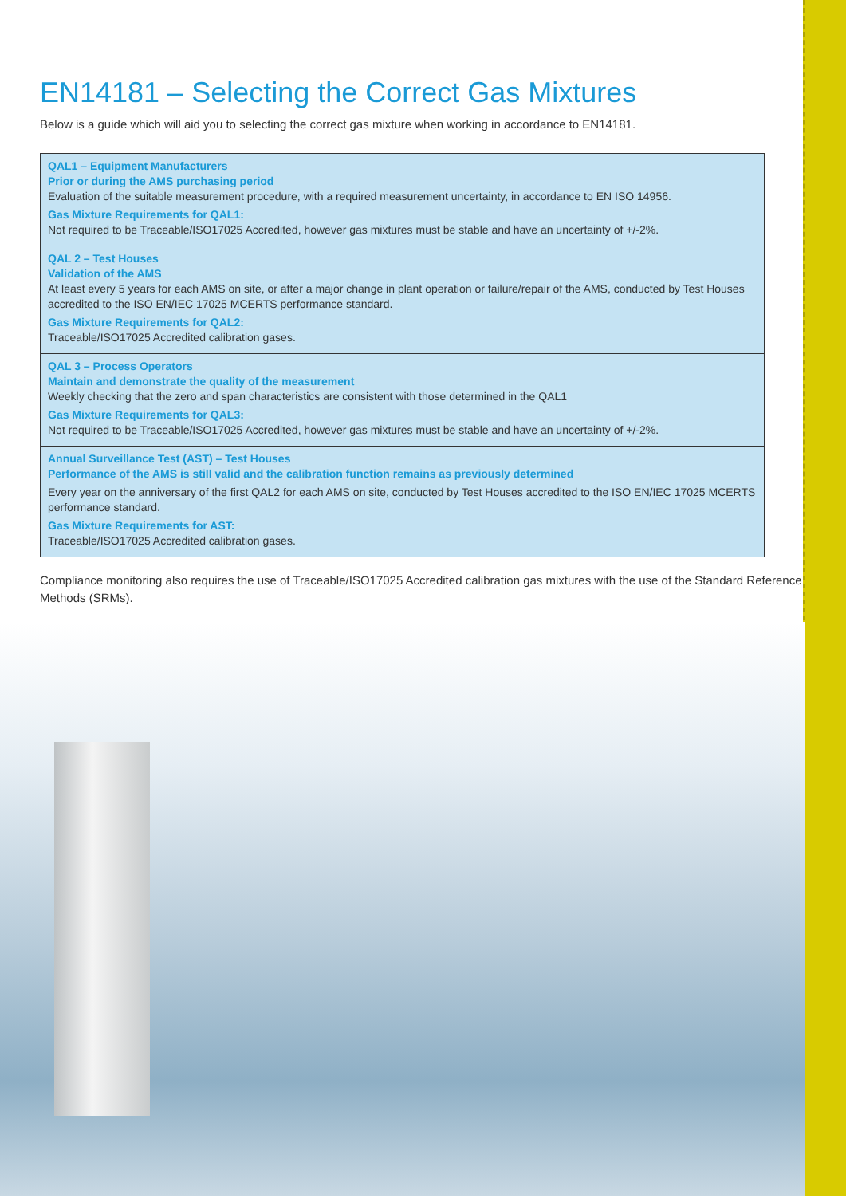EN14181 – Selecting the Correct Gas Mixtures
Below is a guide which will aid you to selecting the correct gas mixture when working in accordance to EN14181.
| QAL1 – Equipment Manufacturers Prior or during the AMS purchasing period Evaluation of the suitable measurement procedure, with a required measurement uncertainty, in accordance to EN ISO 14956. Gas Mixture Requirements for QAL1: Not required to be Traceable/ISO17025 Accredited, however gas mixtures must be stable and have an uncertainty of +/-2%. |
| QAL 2 – Test Houses Validation of the AMS At least every 5 years for each AMS on site, or after a major change in plant operation or failure/repair of the AMS, conducted by Test Houses accredited to the ISO EN/IEC 17025 MCERTS performance standard. Gas Mixture Requirements for QAL2: Traceable/ISO17025 Accredited calibration gases. |
| QAL 3 – Process Operators Maintain and demonstrate the quality of the measurement Weekly checking that the zero and span characteristics are consistent with those determined in the QAL1 Gas Mixture Requirements for QAL3: Not required to be Traceable/ISO17025 Accredited, however gas mixtures must be stable and have an uncertainty of +/-2%. |
| Annual Surveillance Test (AST) – Test Houses Performance of the AMS is still valid and the calibration function remains as previously determined Every year on the anniversary of the first QAL2 for each AMS on site, conducted by Test Houses accredited to the ISO EN/IEC 17025 MCERTS performance standard. Gas Mixture Requirements for AST: Traceable/ISO17025 Accredited calibration gases. |
Compliance monitoring also requires the use of Traceable/ISO17025 Accredited calibration gas mixtures with the use of the Standard Reference Methods (SRMs).